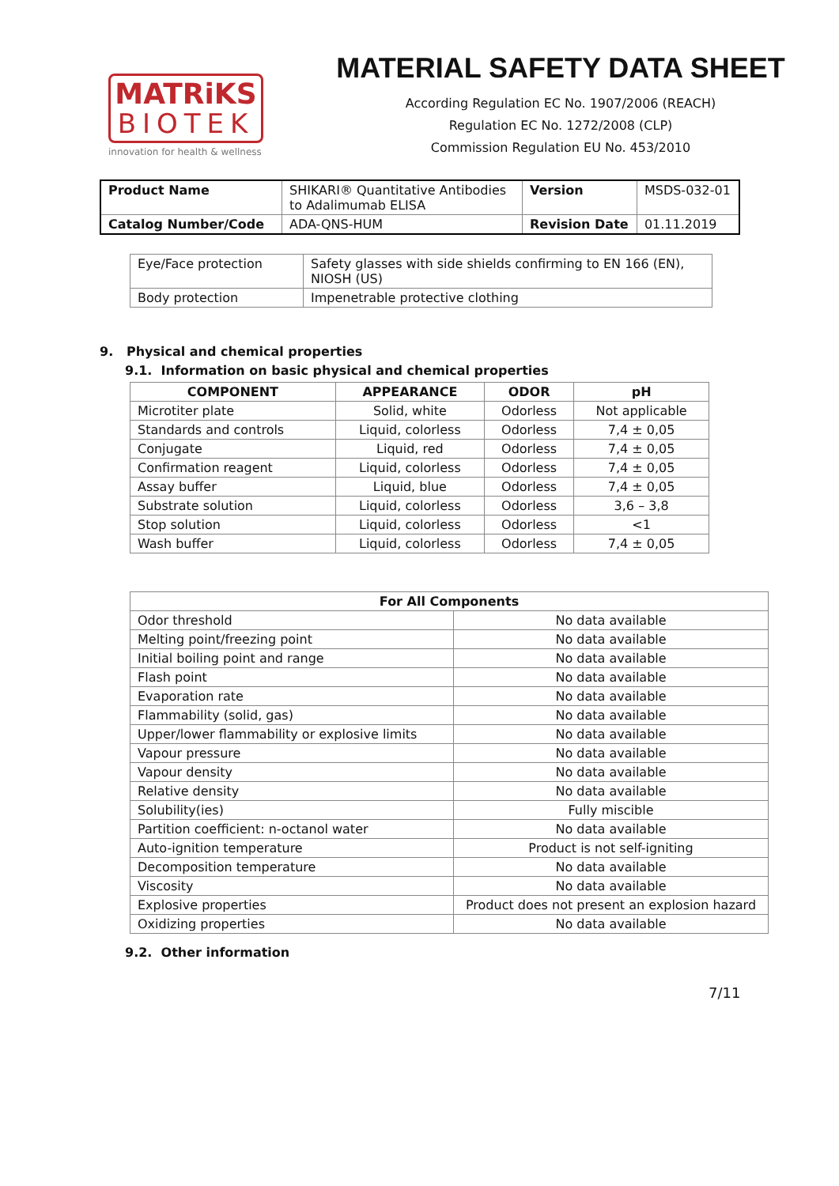MATRiKS
BIOTEK
innovation for health & wellness
MATERIAL SAFETY DATA SHEET
According Regulation EC No. 1907/2006 (REACH)
Regulation EC No. 1272/2008 (CLP)
Commission Regulation EU No. 453/2010
| Product Name | SHIKARI® Quantitative Antibodies to Adalimumab ELISA | Version | MSDS-032-01 |
| Catalog Number/Code | ADA-QNS-HUM | Revision Date | 01.11.2019 |
| Eye/Face protection | Safety glasses with side shields confirming to EN 166 (EN), NIOSH (US) |
| Body protection | Impenetrable protective clothing |
9. Physical and chemical properties
9.1. Information on basic physical and chemical properties
| COMPONENT | APPEARANCE | ODOR | pH |
| --- | --- | --- | --- |
| Microtiter plate | Solid, white | Odorless | Not applicable |
| Standards and controls | Liquid, colorless | Odorless | 7,4 ± 0,05 |
| Conjugate | Liquid, red | Odorless | 7,4 ± 0,05 |
| Confirmation reagent | Liquid, colorless | Odorless | 7,4 ± 0,05 |
| Assay buffer | Liquid, blue | Odorless | 7,4 ± 0,05 |
| Substrate solution | Liquid, colorless | Odorless | 3,6 – 3,8 |
| Stop solution | Liquid, colorless | Odorless | <1 |
| Wash buffer | Liquid, colorless | Odorless | 7,4 ± 0,05 |
| For All Components | |
| --- | --- |
| Odor threshold | No data available |
| Melting point/freezing point | No data available |
| Initial boiling point and range | No data available |
| Flash point | No data available |
| Evaporation rate | No data available |
| Flammability (solid, gas) | No data available |
| Upper/lower flammability or explosive limits | No data available |
| Vapour pressure | No data available |
| Vapour density | No data available |
| Relative density | No data available |
| Solubility(ies) | Fully miscible |
| Partition coefficient: n-octanol water | No data available |
| Auto-ignition temperature | Product is not self-igniting |
| Decomposition temperature | No data available |
| Viscosity | No data available |
| Explosive properties | Product does not present an explosion hazard |
| Oxidizing properties | No data available |
9.2. Other information
7/11